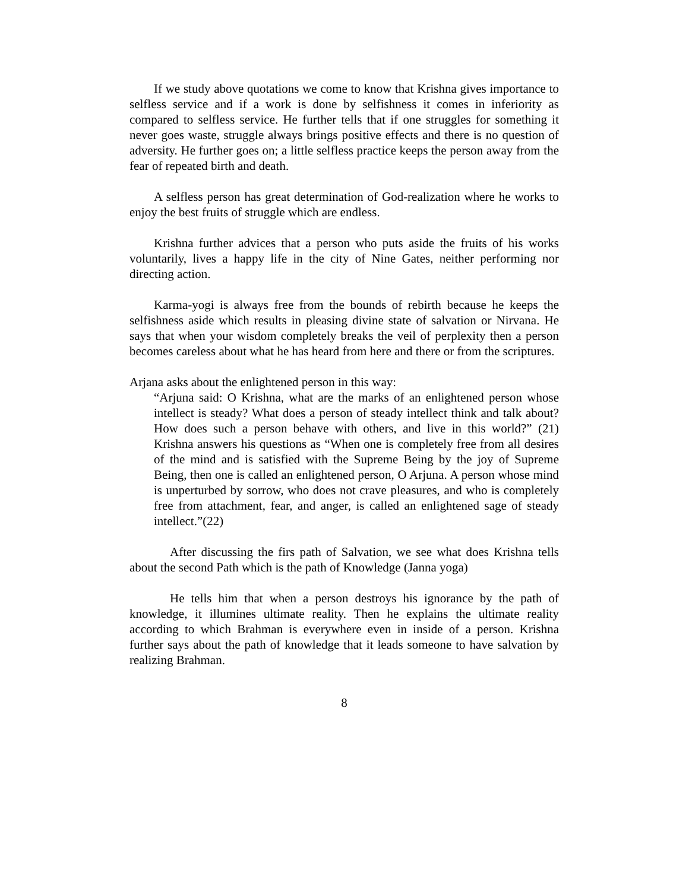If we study above quotations we come to know that Krishna gives importance to selfless service and if a work is done by selfishness it comes in inferiority as compared to selfless service. He further tells that if one struggles for something it never goes waste, struggle always brings positive effects and there is no question of adversity. He further goes on; a little selfless practice keeps the person away from the fear of repeated birth and death.
A selfless person has great determination of God-realization where he works to enjoy the best fruits of struggle which are endless.
Krishna further advices that a person who puts aside the fruits of his works voluntarily, lives a happy life in the city of Nine Gates, neither performing nor directing action.
Karma-yogi is always free from the bounds of rebirth because he keeps the selfishness aside which results in pleasing divine state of salvation or Nirvana. He says that when your wisdom completely breaks the veil of perplexity then a person becomes careless about what he has heard from here and there or from the scriptures.
Arjana asks about the enlightened person in this way:
“Arjuna said: O Krishna, what are the marks of an enlightened person whose intellect is steady? What does a person of steady intellect think and talk about? How does such a person behave with others, and live in this world?” (21) Krishna answers his questions as “When one is completely free from all desires of the mind and is satisfied with the Supreme Being by the joy of Supreme Being, then one is called an enlightened person, O Arjuna. A person whose mind is unperturbed by sorrow, who does not crave pleasures, and who is completely free from attachment, fear, and anger, is called an enlightened sage of steady intellect.”(22)
After discussing the firs path of Salvation, we see what does Krishna tells about the second Path which is the path of Knowledge (Janna yoga)
He tells him that when a person destroys his ignorance by the path of knowledge, it illumines ultimate reality. Then he explains the ultimate reality according to which Brahman is everywhere even in inside of a person. Krishna further says about the path of knowledge that it leads someone to have salvation by realizing Brahman.
8